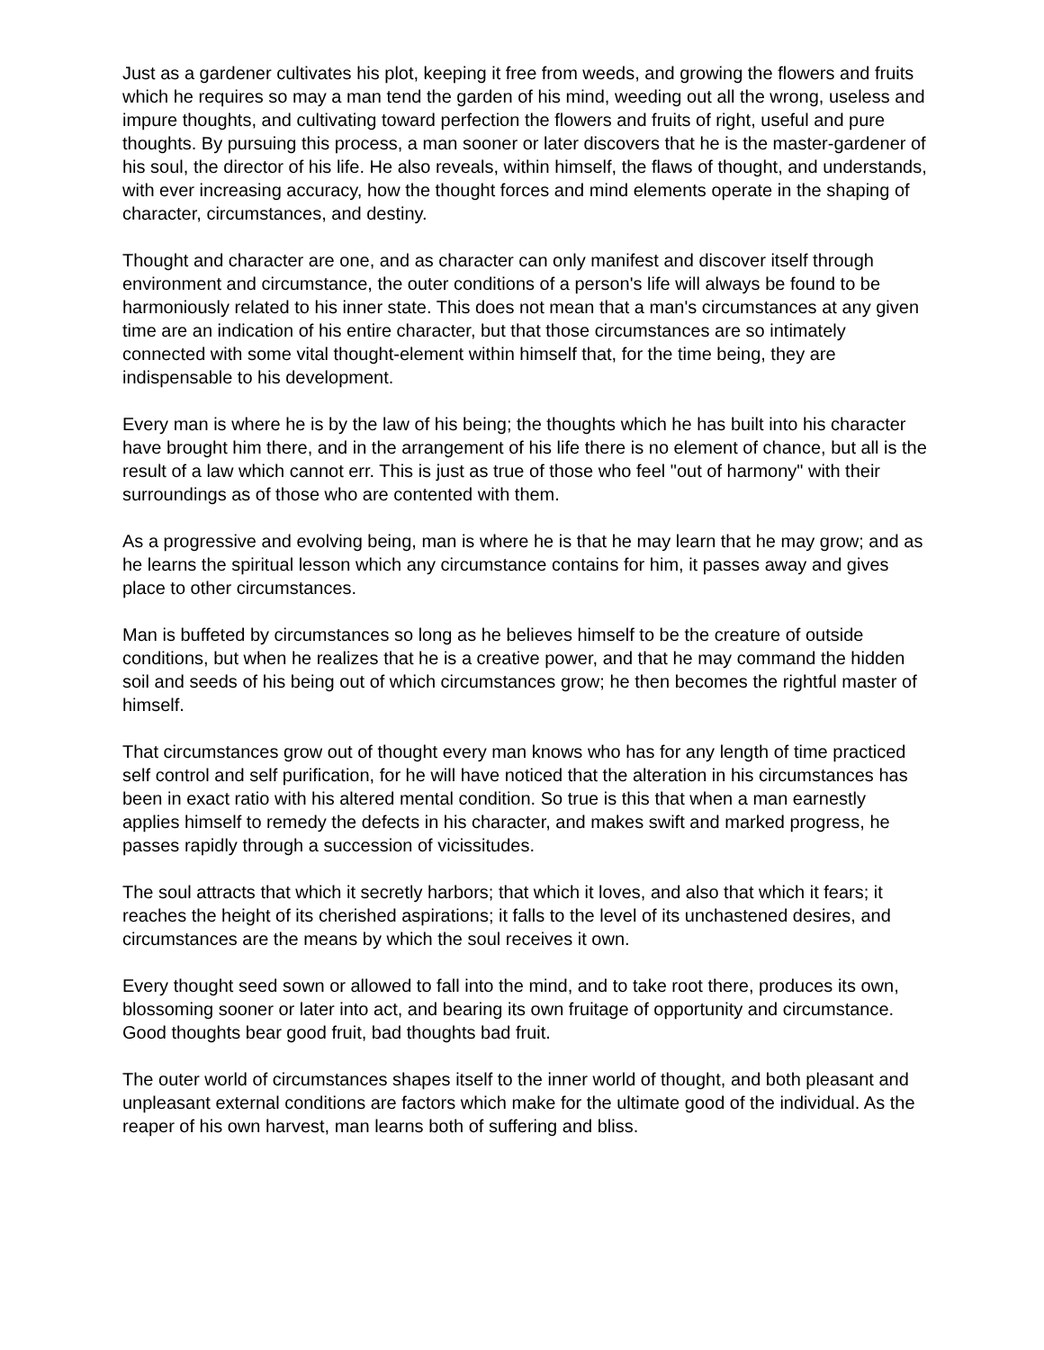Just as a gardener cultivates his plot, keeping it free from weeds, and growing the flowers and fruits which he requires so may a man tend the garden of his mind, weeding out all the wrong, useless and impure thoughts, and cultivating toward perfection the flowers and fruits of right, useful and pure thoughts. By pursuing this process, a man sooner or later discovers that he is the master-gardener of his soul, the director of his life. He also reveals, within himself, the flaws of thought, and understands, with ever increasing accuracy, how the thought forces and mind elements operate in the shaping of character, circumstances, and destiny.
Thought and character are one, and as character can only manifest and discover itself through environment and circumstance, the outer conditions of a person's life will always be found to be harmoniously related to his inner state. This does not mean that a man's circumstances at any given time are an indication of his entire character, but that those circumstances are so intimately connected with some vital thought-element within himself that, for the time being, they are indispensable to his development.
Every man is where he is by the law of his being; the thoughts which he has built into his character have brought him there, and in the arrangement of his life there is no element of chance, but all is the result of a law which cannot err. This is just as true of those who feel "out of harmony" with their surroundings as of those who are contented with them.
As a progressive and evolving being, man is where he is that he may learn that he may grow; and as he learns the spiritual lesson which any circumstance contains for him, it passes away and gives place to other circumstances.
Man is buffeted by circumstances so long as he believes himself to be the creature of outside conditions, but when he realizes that he is a creative power, and that he may command the hidden soil and seeds of his being out of which circumstances grow; he then becomes the rightful master of himself.
That circumstances grow out of thought every man knows who has for any length of time practiced self control and self purification, for he will have noticed that the alteration in his circumstances has been in exact ratio with his altered mental condition. So true is this that when a man earnestly applies himself to remedy the defects in his character, and makes swift and marked progress, he passes rapidly through a succession of vicissitudes.
The soul attracts that which it secretly harbors; that which it loves, and also that which it fears; it reaches the height of its cherished aspirations; it falls to the level of its unchastened desires, and circumstances are the means by which the soul receives it own.
Every thought seed sown or allowed to fall into the mind, and to take root there, produces its own, blossoming sooner or later into act, and bearing its own fruitage of opportunity and circumstance. Good thoughts bear good fruit, bad thoughts bad fruit.
The outer world of circumstances shapes itself to the inner world of thought, and both pleasant and unpleasant external conditions are factors which make for the ultimate good of the individual. As the reaper of his own harvest, man learns both of suffering and bliss.